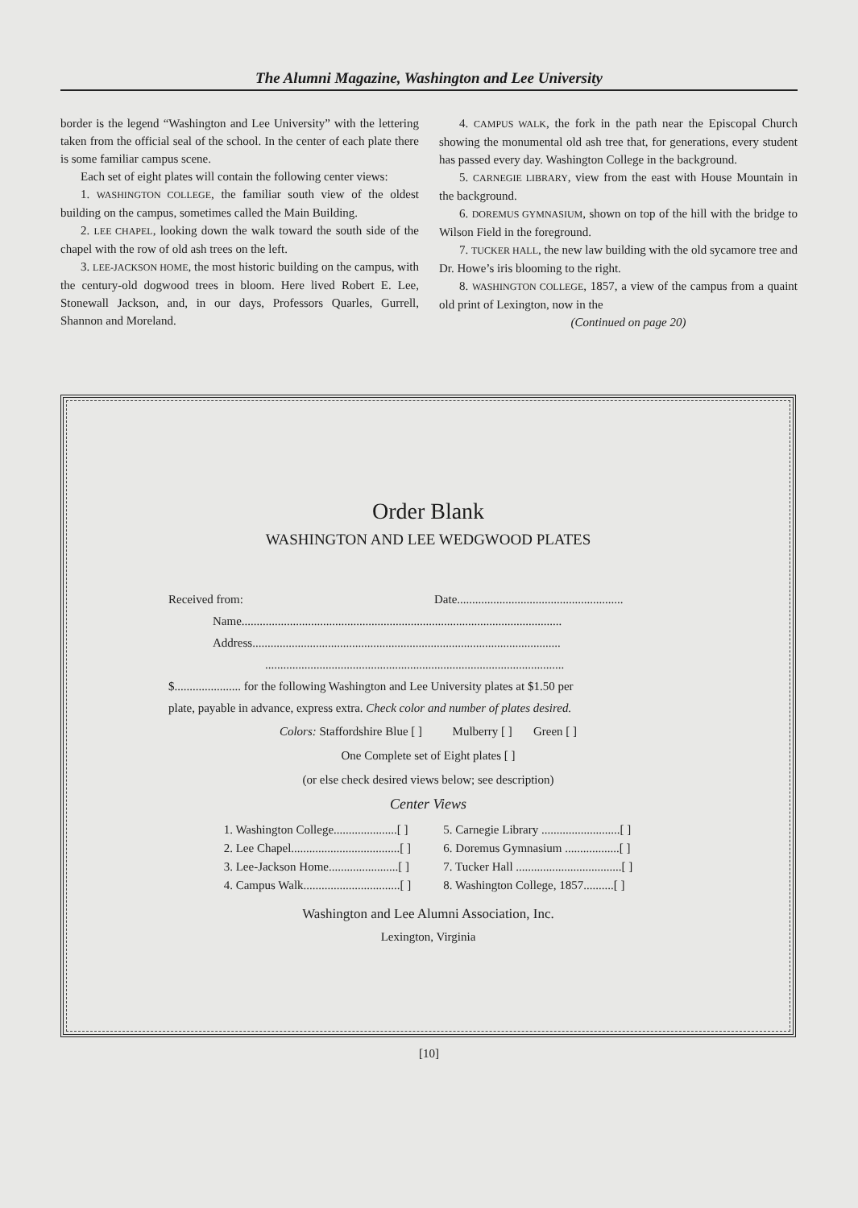The Alumni Magazine, Washington and Lee University
border is the legend “Washington and Lee University” with the lettering taken from the official seal of the school. In the center of each plate there is some familiar campus scene.
Each set of eight plates will contain the following center views:
1. WASHINGTON COLLEGE, the familiar south view of the oldest building on the campus, sometimes called the Main Building.
2. LEE CHAPEL, looking down the walk toward the south side of the chapel with the row of old ash trees on the left.
3. LEE-JACKSON HOME, the most historic building on the campus, with the century-old dogwood trees in bloom. Here lived Robert E. Lee, Stonewall Jackson, and, in our days, Professors Quarles, Gurrell, Shannon and Moreland.
4. CAMPUS WALK, the fork in the path near the Episcopal Church showing the monumental old ash tree that, for generations, every student has passed every day. Washington College in the background.
5. CARNEGIE LIBRARY, view from the east with House Mountain in the background.
6. DOREMUS GYMNASIUM, shown on top of the hill with the bridge to Wilson Field in the foreground.
7. TUCKER HALL, the new law building with the old sycamore tree and Dr. Howe’s iris blooming to the right.
8. WASHINGTON COLLEGE, 1857, a view of the campus from a quaint old print of Lexington, now in the
(Continued on page 20)
Order Blank
WASHINGTON AND LEE WEDGWOOD PLATES
Received from: Date.......................................................
Name..........................................................................................................
Address......................................................................................................
...................................................................................................
$...................... for the following Washington and Lee University plates at $1.50 per
plate, payable in advance, express extra. Check color and number of plates desired.
Colors: Staffordshire Blue [ ] Mulberry [ ] Green [ ]
One Complete set of Eight plates [ ]
(or else check desired views below; see description)
Center Views
1. Washington College.....................[ ]
2. Lee Chapel....................................[ ]
3. Lee-Jackson Home.......................[ ]
4. Campus Walk................................[ ]
5. Carnegie Library ..........................[ ]
6. Doremus Gymnasium ..................[ ]
7. Tucker Hall ...................................[ ]
8. Washington College, 1857..........[ ]
Washington and Lee Alumni Association, Inc.
Lexington, Virginia
[10]